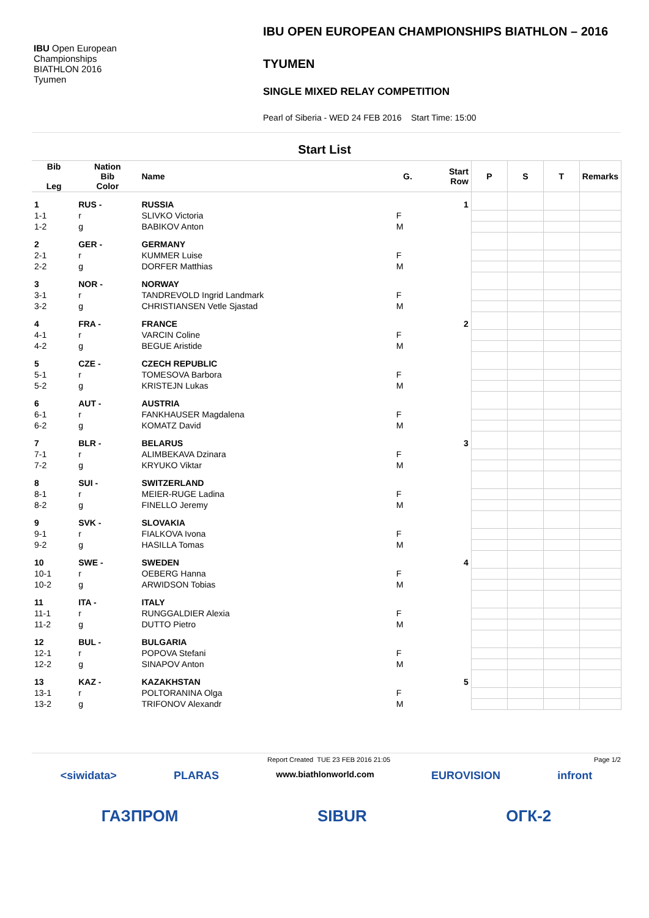IBU Open European
Championships
BIATHLON 2016
Tyumen
IBU OPEN EUROPEAN CHAMPIONSHIPS BIATHLON – 2016
TYUMEN
SINGLE MIXED RELAY COMPETITION
Pearl of Siberia - WED 24 FEB 2016 Start Time: 15:00
Start List
| Bib Leg | Nation Bib Color | Name | G. | Start Row | P | S | T | Remarks |
| --- | --- | --- | --- | --- | --- | --- | --- | --- |
| 1 | RUS - | RUSSIA | | 1 | | | | |
| 1-1 | r | SLIVKO Victoria | F | | | | | |
| 1-2 | g | BABIKOV Anton | M | | | | | |
| 2 | GER - | GERMANY | | | | | | |
| 2-1 | r | KUMMER Luise | F | | | | | |
| 2-2 | g | DORFER Matthias | M | | | | | |
| 3 | NOR - | NORWAY | | | | | | |
| 3-1 | r | TANDREVOLD Ingrid Landmark | F | | | | | |
| 3-2 | g | CHRISTIANSEN Vetle Sjastad | M | | | | | |
| 4 | FRA - | FRANCE | | 2 | | | | |
| 4-1 | r | VARCIN Coline | F | | | | | |
| 4-2 | g | BEGUE Aristide | M | | | | | |
| 5 | CZE - | CZECH REPUBLIC | | | | | | |
| 5-1 | r | TOMESOVA Barbora | F | | | | | |
| 5-2 | g | KRISTEJN Lukas | M | | | | | |
| 6 | AUT - | AUSTRIA | | | | | | |
| 6-1 | r | FANKHAUSER Magdalena | F | | | | | |
| 6-2 | g | KOMATZ David | M | | | | | |
| 7 | BLR - | BELARUS | | 3 | | | | |
| 7-1 | r | ALIMBEKAVA Dzinara | F | | | | | |
| 7-2 | g | KRYUKO Viktar | M | | | | | |
| 8 | SUI - | SWITZERLAND | | | | | | |
| 8-1 | r | MEIER-RUGE Ladina | F | | | | | |
| 8-2 | g | FINELLO Jeremy | M | | | | | |
| 9 | SVK - | SLOVAKIA | | | | | | |
| 9-1 | r | FIALKOVA Ivona | F | | | | | |
| 9-2 | g | HASILLA Tomas | M | | | | | |
| 10 | SWE - | SWEDEN | | 4 | | | | |
| 10-1 | r | OEBERG Hanna | F | | | | | |
| 10-2 | g | ARWIDSON Tobias | M | | | | | |
| 11 | ITA - | ITALY | | | | | | |
| 11-1 | r | RUNGGALDIER Alexia | F | | | | | |
| 11-2 | g | DUTTO Pietro | M | | | | | |
| 12 | BUL - | BULGARIA | | | | | | |
| 12-1 | r | POPOVA Stefani | F | | | | | |
| 12-2 | g | SINAPOV Anton | M | | | | | |
| 13 | KAZ - | KAZAKHSTAN | | 5 | | | | |
| 13-1 | r | POLTORANINA Olga | F | | | | | |
| 13-2 | g | TRIFONOV Alexandr | M | | | | | |
Report Created TUE 23 FEB 2016 21:05 Page 1/2
<siwidata> PLARAS www.biathlonworld.com EUROVISION infront
ГАЗПРОМ SIBUR ОГК-2